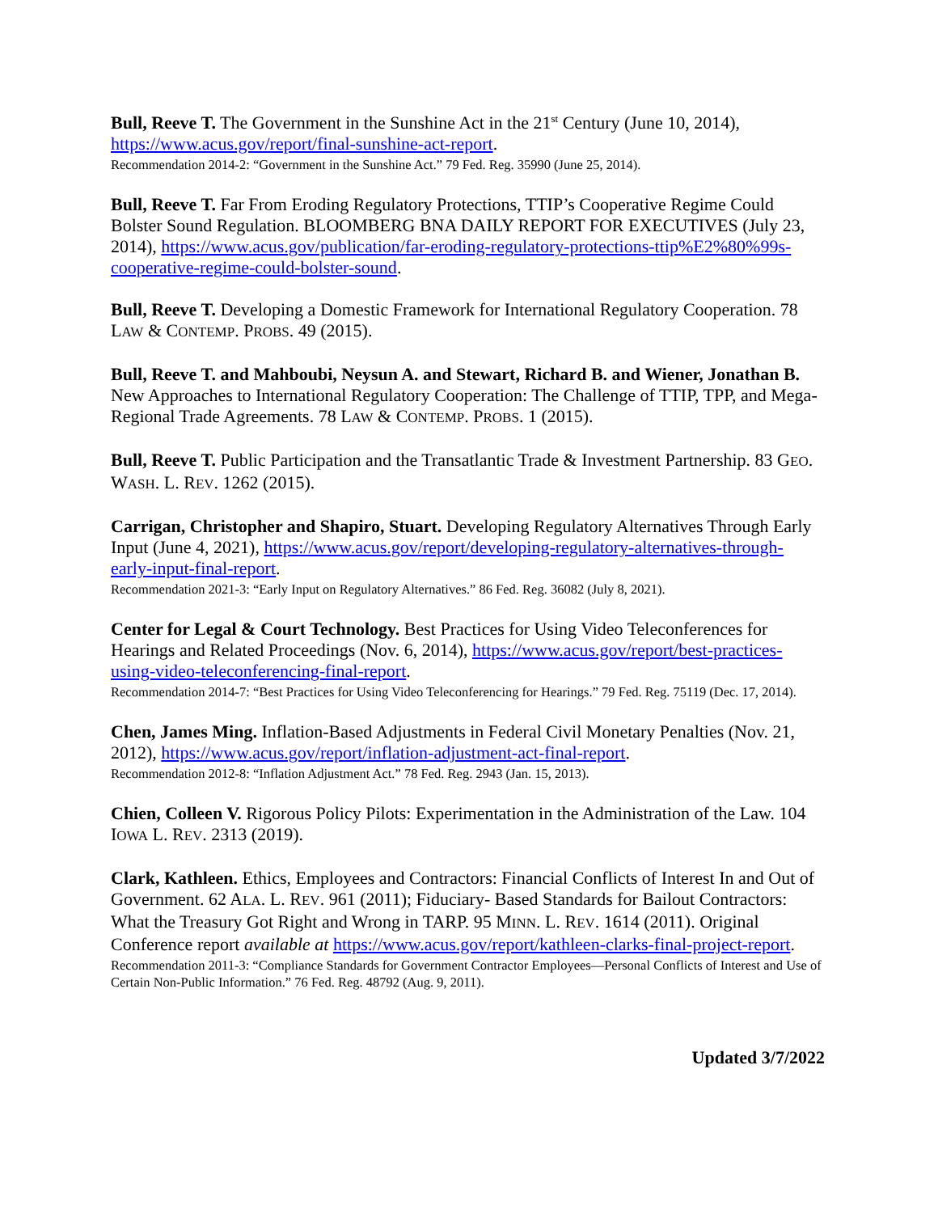Bull, Reeve T. The Government in the Sunshine Act in the 21<sup>st</sup> Century (June 10, 2014), https://www.acus.gov/report/final-sunshine-act-report.
Recommendation 2014-2: “Government in the Sunshine Act.” 79 Fed. Reg. 35990 (June 25, 2014).
Bull, Reeve T. Far From Eroding Regulatory Protections, TTIP’s Cooperative Regime Could Bolster Sound Regulation. BLOOMBERG BNA DAILY REPORT FOR EXECUTIVES (July 23, 2014), https://www.acus.gov/publication/far-eroding-regulatory-protections-ttip%E2%80%99s-cooperative-regime-could-bolster-sound.
Bull, Reeve T. Developing a Domestic Framework for International Regulatory Cooperation. 78 LAW & CONTEMP. PROBS. 49 (2015).
Bull, Reeve T. and Mahboubi, Neysun A. and Stewart, Richard B. and Wiener, Jonathan B. New Approaches to International Regulatory Cooperation: The Challenge of TTIP, TPP, and Mega-Regional Trade Agreements. 78 LAW & CONTEMP. PROBS. 1 (2015).
Bull, Reeve T. Public Participation and the Transatlantic Trade & Investment Partnership. 83 GEO. WASH. L. REV. 1262 (2015).
Carrigan, Christopher and Shapiro, Stuart. Developing Regulatory Alternatives Through Early Input (June 4, 2021), https://www.acus.gov/report/developing-regulatory-alternatives-through-early-input-final-report.
Recommendation 2021-3: “Early Input on Regulatory Alternatives.” 86 Fed. Reg. 36082 (July 8, 2021).
Center for Legal & Court Technology. Best Practices for Using Video Teleconferences for Hearings and Related Proceedings (Nov. 6, 2014), https://www.acus.gov/report/best-practices-using-video-teleconferencing-final-report.
Recommendation 2014-7: “Best Practices for Using Video Teleconferencing for Hearings.” 79 Fed. Reg. 75119 (Dec. 17, 2014).
Chen, James Ming. Inflation-Based Adjustments in Federal Civil Monetary Penalties (Nov. 21, 2012), https://www.acus.gov/report/inflation-adjustment-act-final-report.
Recommendation 2012-8: “Inflation Adjustment Act.” 78 Fed. Reg. 2943 (Jan. 15, 2013).
Chien, Colleen V. Rigorous Policy Pilots: Experimentation in the Administration of the Law. 104 IOWA L. REV. 2313 (2019).
Clark, Kathleen. Ethics, Employees and Contractors: Financial Conflicts of Interest In and Out of Government. 62 ALA. L. REV. 961 (2011); Fiduciary- Based Standards for Bailout Contractors: What the Treasury Got Right and Wrong in TARP. 95 MINN. L. REV. 1614 (2011). Original Conference report available at https://www.acus.gov/report/kathleen-clarks-final-project-report.
Recommendation 2011-3: “Compliance Standards for Government Contractor Employees—Personal Conflicts of Interest and Use of Certain Non-Public Information.” 76 Fed. Reg. 48792 (Aug. 9, 2011).
Updated 3/7/2022